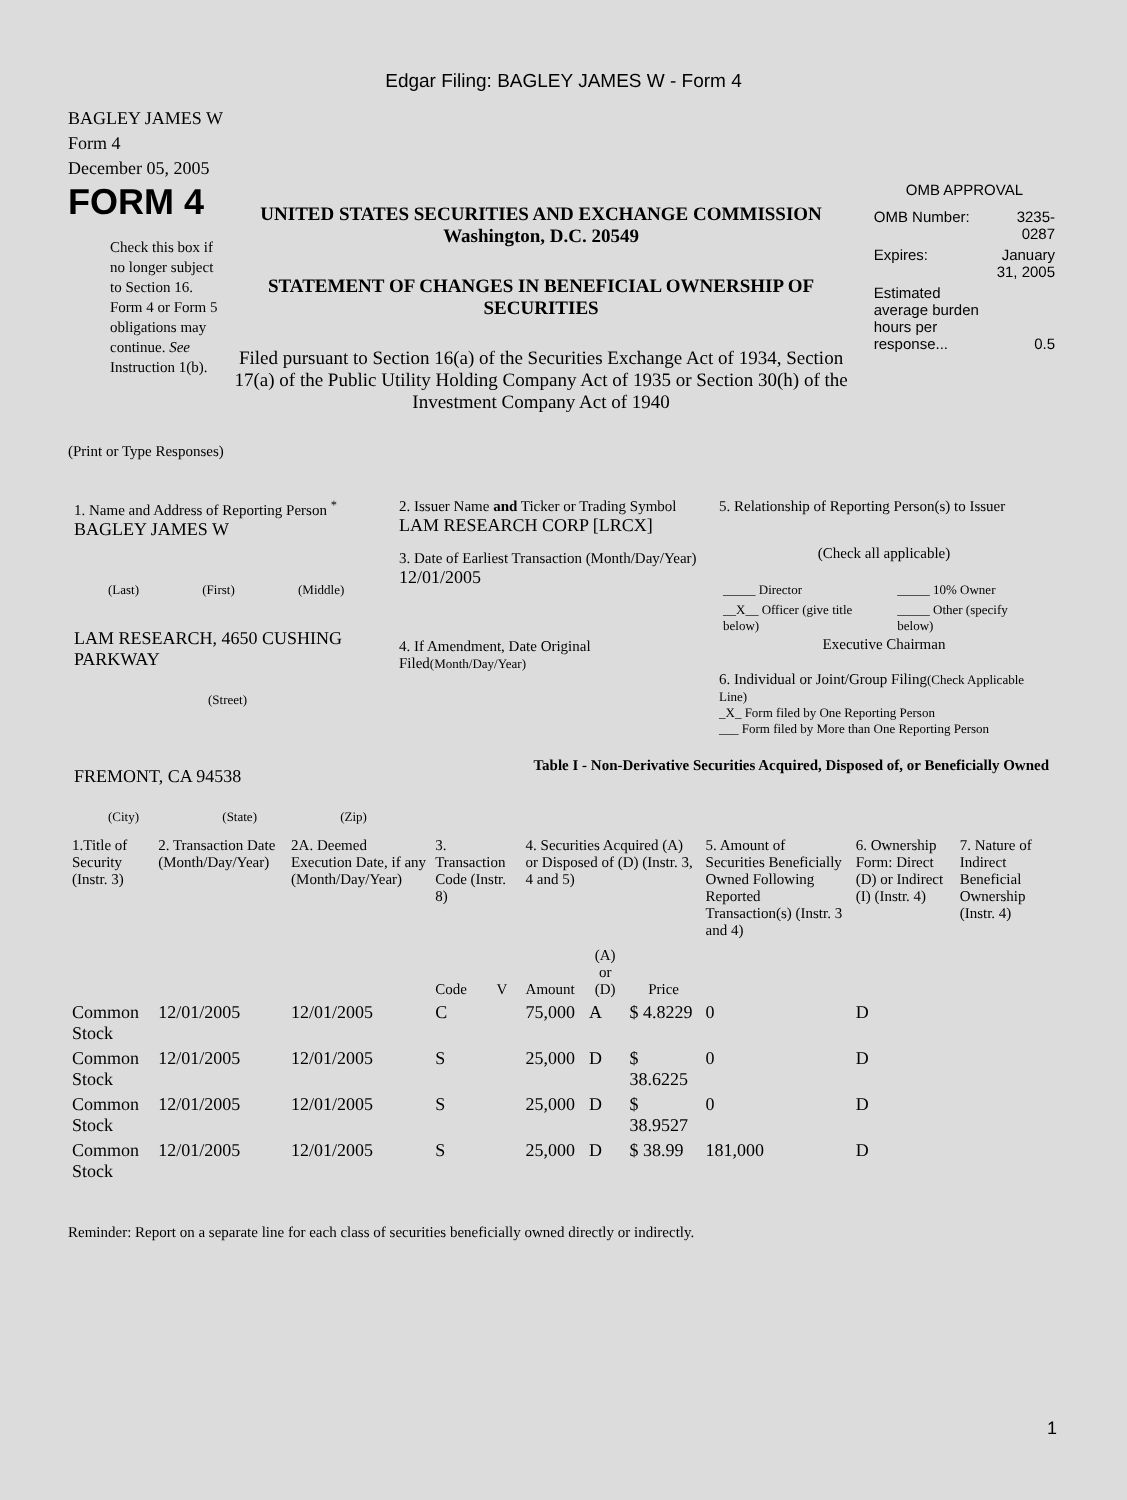Edgar Filing: BAGLEY JAMES W - Form 4
BAGLEY JAMES W
Form 4
December 05, 2005
FORM 4
Check this box if no longer subject to Section 16. Form 4 or Form 5 obligations may continue. See Instruction 1(b).
UNITED STATES SECURITIES AND EXCHANGE COMMISSION
Washington, D.C. 20549
STATEMENT OF CHANGES IN BENEFICIAL OWNERSHIP OF SECURITIES
Filed pursuant to Section 16(a) of the Securities Exchange Act of 1934, Section 17(a) of the Public Utility Holding Company Act of 1935 or Section 30(h) of the Investment Company Act of 1940
OMB APPROVAL
| OMB Number: | 3235-0287 |
| Expires: | January 31, 2005 |
| Estimated average burden hours per response... | 0.5 |
(Print or Type Responses)
1. Name and Address of Reporting Person <sup>*</sup>
BAGLEY JAMES W
(Last) (First) (Middle)
LAM RESEARCH, 4650 CUSHING PARKWAY
(Street)
FREMONT, CA 94538
(City) (State) (Zip)
2. Issuer Name and Ticker or Trading Symbol
LAM RESEARCH CORP [LRCX]
3. Date of Earliest Transaction (Month/Day/Year)
12/01/2005
4. If Amendment, Date Original Filed(Month/Day/Year)
5. Relationship of Reporting Person(s) to Issuer
(Check all applicable)
| _____ Director | _____ 10% Owner |
| __X__ Officer (give title below) | _____ Other (specify below) |
Executive Chairman
6. Individual or Joint/Group Filing(Check Applicable Line)
_X_ Form filed by One Reporting Person
___ Form filed by More than One Reporting Person
Table I - Non-Derivative Securities Acquired, Disposed of, or Beneficially Owned
| 1.Title of Security (Instr. 3) | 2. Transaction Date (Month/Day/Year) | 2A. Deemed Execution Date, if any (Month/Day/Year) | 3. Transaction Code (Instr. 8) | | 4. Securities Acquired (A) or Disposed of (D) (Instr. 3, 4 and 5) | | | 5. Amount of Securities Beneficially Owned Following Reported Transaction(s) (Instr. 3 and 4) | 6. Ownership Form: Direct (D) or Indirect (I) (Instr. 4) | 7. Nature of Indirect Beneficial Ownership (Instr. 4) |
| --- | --- | --- | --- | --- | --- | --- | --- | --- | --- | --- |
| | | | Code | V | Amount | (A) or (D) | Price | | | |
| Common Stock | 12/01/2005 | 12/01/2005 | C | | 75,000 | A | $ 4.8229 | 0 | D | |
| Common Stock | 12/01/2005 | 12/01/2005 | S | | 25,000 | D | $ 38.6225 | 0 | D | |
| Common Stock | 12/01/2005 | 12/01/2005 | S | | 25,000 | D | $ 38.9527 | 0 | D | |
| Common Stock | 12/01/2005 | 12/01/2005 | S | | 25,000 | D | $ 38.99 | 181,000 | D | |
Reminder: Report on a separate line for each class of securities beneficially owned directly or indirectly.
1